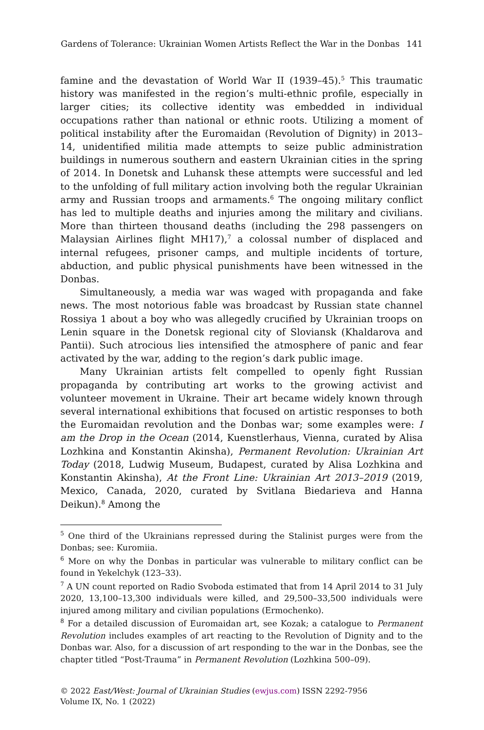Gardens of Tolerance: Ukrainian Women Artists Reflect the War in the Donbas 141
famine and the devastation of World War II (1939–45).<sup>5</sup> This traumatic history was manifested in the region’s multi-ethnic profile, especially in larger cities; its collective identity was embedded in individual occupations rather than national or ethnic roots. Utilizing a moment of political instability after the Euromaidan (Revolution of Dignity) in 2013–14, unidentified militia made attempts to seize public administration buildings in numerous southern and eastern Ukrainian cities in the spring of 2014. In Donetsk and Luhansk these attempts were successful and led to the unfolding of full military action involving both the regular Ukrainian army and Russian troops and armaments.<sup>6</sup> The ongoing military conflict has led to multiple deaths and injuries among the military and civilians. More than thirteen thousand deaths (including the 298 passengers on Malaysian Airlines flight MH17),<sup>7</sup> a colossal number of displaced and internal refugees, prisoner camps, and multiple incidents of torture, abduction, and public physical punishments have been witnessed in the Donbas.
Simultaneously, a media war was waged with propaganda and fake news. The most notorious fable was broadcast by Russian state channel Rossiya 1 about a boy who was allegedly crucified by Ukrainian troops on Lenin square in the Donetsk regional city of Sloviansk (Khaldarova and Pantii). Such atrocious lies intensified the atmosphere of panic and fear activated by the war, adding to the region’s dark public image.
Many Ukrainian artists felt compelled to openly fight Russian propaganda by contributing art works to the growing activist and volunteer movement in Ukraine. Their art became widely known through several international exhibitions that focused on artistic responses to both the Euromaidan revolution and the Donbas war; some examples were: I am the Drop in the Ocean (2014, Kuenstlerhaus, Vienna, curated by Alisa Lozhkina and Konstantin Akinsha), Permanent Revolution: Ukrainian Art Today (2018, Ludwig Museum, Budapest, curated by Alisa Lozhkina and Konstantin Akinsha), At the Front Line: Ukrainian Art 2013–2019 (2019, Mexico, Canada, 2020, curated by Svitlana Biedarieva and Hanna Deikun).<sup>8</sup> Among the
<sup>5</sup> One third of the Ukrainians repressed during the Stalinist purges were from the Donbas; see: Kuromiia.
<sup>6</sup> More on why the Donbas in particular was vulnerable to military conflict can be found in Yekelchyk (123–33).
<sup>7</sup> A UN count reported on Radio Svoboda estimated that from 14 April 2014 to 31 July 2020, 13,100–13,300 individuals were killed, and 29,500–33,500 individuals were injured among military and civilian populations (Ermochenko).
<sup>8</sup> For a detailed discussion of Euromaidan art, see Kozak; a catalogue to Permanent Revolution includes examples of art reacting to the Revolution of Dignity and to the Donbas war. Also, for a discussion of art responding to the war in the Donbas, see the chapter titled “Post-Trauma” in Permanent Revolution (Lozhkina 500–09).
© 2022 East/West: Journal of Ukrainian Studies (ewjus.com) ISSN 2292-7956
Volume IX, No. 1 (2022)